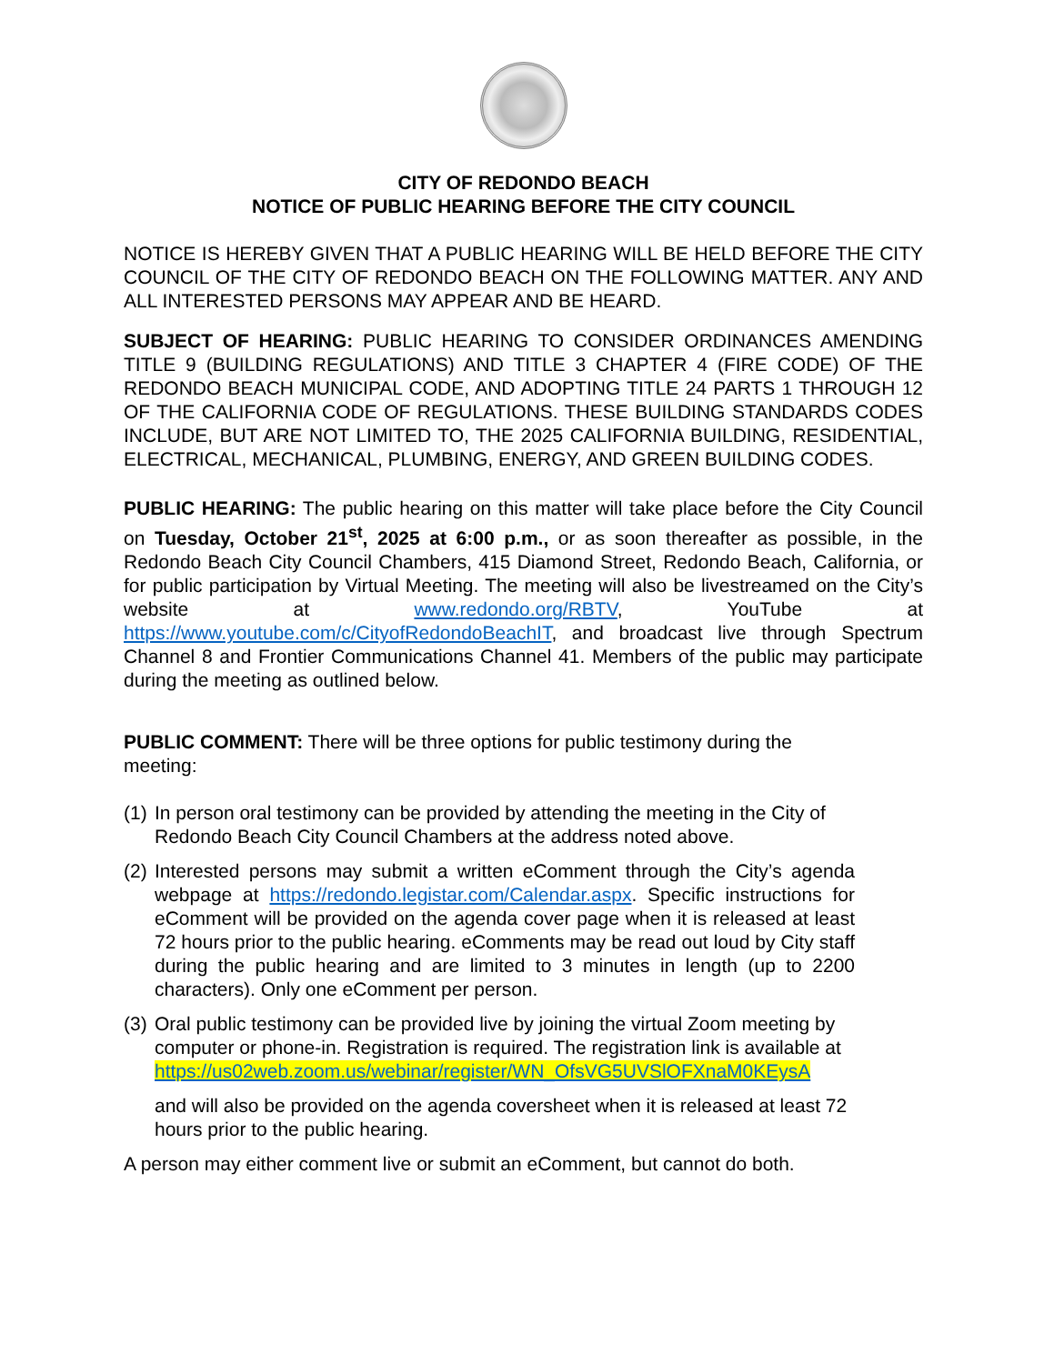CITY OF REDONDO BEACH
NOTICE OF PUBLIC HEARING BEFORE THE CITY COUNCIL
NOTICE IS HEREBY GIVEN THAT A PUBLIC HEARING WILL BE HELD BEFORE THE CITY COUNCIL OF THE CITY OF REDONDO BEACH ON THE FOLLOWING MATTER. ANY AND ALL INTERESTED PERSONS MAY APPEAR AND BE HEARD.
SUBJECT OF HEARING: PUBLIC HEARING TO CONSIDER ORDINANCES AMENDING TITLE 9 (BUILDING REGULATIONS) AND TITLE 3 CHAPTER 4 (FIRE CODE) OF THE REDONDO BEACH MUNICIPAL CODE, AND ADOPTING TITLE 24 PARTS 1 THROUGH 12 OF THE CALIFORNIA CODE OF REGULATIONS. THESE BUILDING STANDARDS CODES INCLUDE, BUT ARE NOT LIMITED TO, THE 2025 CALIFORNIA BUILDING, RESIDENTIAL, ELECTRICAL, MECHANICAL, PLUMBING, ENERGY, AND GREEN BUILDING CODES.
PUBLIC HEARING: The public hearing on this matter will take place before the City Council on Tuesday, October 21<sup>st</sup>, 2025 at 6:00 p.m., or as soon thereafter as possible, in the Redondo Beach City Council Chambers, 415 Diamond Street, Redondo Beach, California, or for public participation by Virtual Meeting. The meeting will also be livestreamed on the City’s website at www.redondo.org/RBTV, YouTube at https://www.youtube.com/c/CityofRedondoBeachIT, and broadcast live through Spectrum Channel 8 and Frontier Communications Channel 41. Members of the public may participate during the meeting as outlined below.
PUBLIC COMMENT: There will be three options for public testimony during the meeting:
(1) In person oral testimony can be provided by attending the meeting in the City of Redondo Beach City Council Chambers at the address noted above.
(2) Interested persons may submit a written eComment through the City’s agenda webpage at https://redondo.legistar.com/Calendar.aspx. Specific instructions for eComment will be provided on the agenda cover page when it is released at least 72 hours prior to the public hearing. eComments may be read out loud by City staff during the public hearing and are limited to 3 minutes in length (up to 2200 characters). Only one eComment per person.
(3) Oral public testimony can be provided live by joining the virtual Zoom meeting by computer or phone-in. Registration is required. The registration link is available at https://us02web.zoom.us/webinar/register/WN_OfsVG5UVSlOFXnaM0KEysA
and will also be provided on the agenda coversheet when it is released at least 72 hours prior to the public hearing.
A person may either comment live or submit an eComment, but cannot do both.